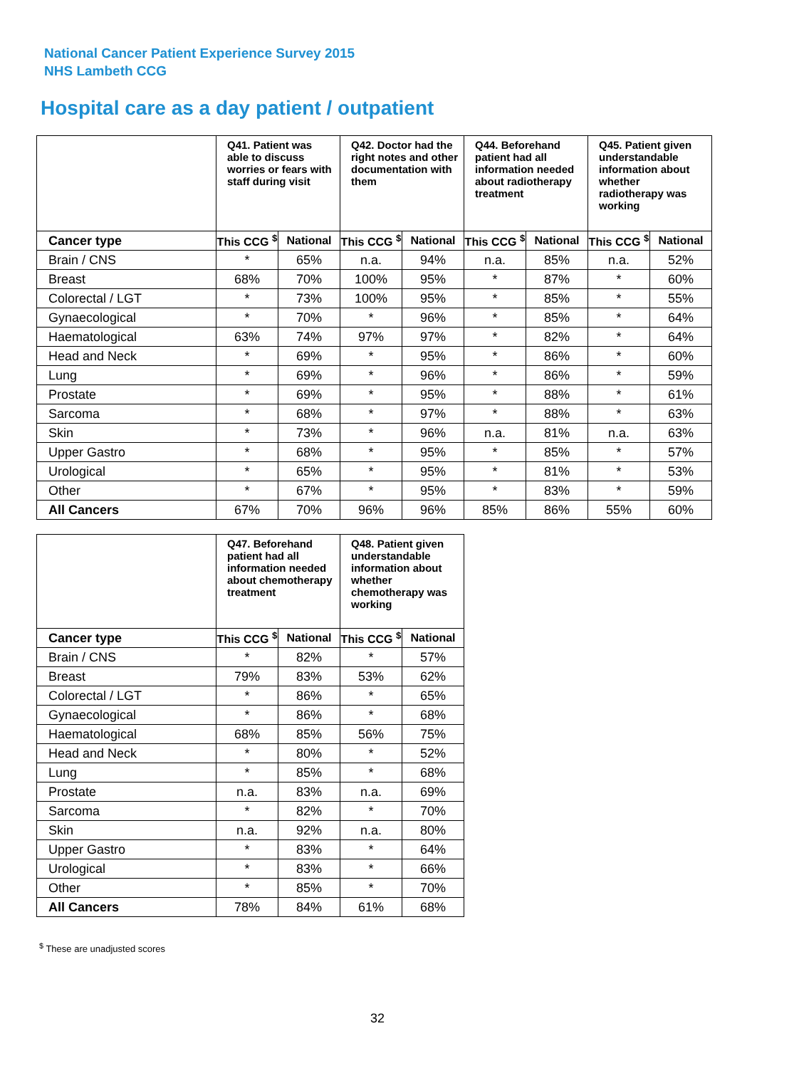National Cancer Patient Experience Survey 2015
NHS Lambeth CCG
Hospital care as a day patient / outpatient
| | Q41. Patient was able to discuss worries or fears with staff during visit | | Q42. Doctor had the right notes and other documentation with them | | Q44. Beforehand patient had all information needed about radiotherapy treatment | | Q45. Patient given understandable information about whether radiotherapy was working | |
| --- | --- | --- | --- | --- | --- | --- | --- | --- |
| Cancer type | This CCG <sup>$</sup> | National | This CCG <sup>$</sup> | National | This CCG <sup>$</sup> | National | This CCG <sup>$</sup> | National |
| Brain / CNS | * | 65% | n.a. | 94% | n.a. | 85% | n.a. | 52% |
| Breast | 68% | 70% | 100% | 95% | * | 87% | * | 60% |
| Colorectal / LGT | * | 73% | 100% | 95% | * | 85% | * | 55% |
| Gynaecological | * | 70% | * | 96% | * | 85% | * | 64% |
| Haematological | 63% | 74% | 97% | 97% | * | 82% | * | 64% |
| Head and Neck | * | 69% | * | 95% | * | 86% | * | 60% |
| Lung | * | 69% | * | 96% | * | 86% | * | 59% |
| Prostate | * | 69% | * | 95% | * | 88% | * | 61% |
| Sarcoma | * | 68% | * | 97% | * | 88% | * | 63% |
| Skin | * | 73% | * | 96% | n.a. | 81% | n.a. | 63% |
| Upper Gastro | * | 68% | * | 95% | * | 85% | * | 57% |
| Urological | * | 65% | * | 95% | * | 81% | * | 53% |
| Other | * | 67% | * | 95% | * | 83% | * | 59% |
| All Cancers | 67% | 70% | 96% | 96% | 85% | 86% | 55% | 60% |
| | Q47. Beforehand patient had all information needed about chemotherapy treatment | | Q48. Patient given understandable information about whether chemotherapy was working | |
| --- | --- | --- | --- | --- |
| Cancer type | This CCG <sup>$</sup> | National | This CCG <sup>$</sup> | National |
| Brain / CNS | * | 82% | * | 57% |
| Breast | 79% | 83% | 53% | 62% |
| Colorectal / LGT | * | 86% | * | 65% |
| Gynaecological | * | 86% | * | 68% |
| Haematological | 68% | 85% | 56% | 75% |
| Head and Neck | * | 80% | * | 52% |
| Lung | * | 85% | * | 68% |
| Prostate | n.a. | 83% | n.a. | 69% |
| Sarcoma | * | 82% | * | 70% |
| Skin | n.a. | 92% | n.a. | 80% |
| Upper Gastro | * | 83% | * | 64% |
| Urological | * | 83% | * | 66% |
| Other | * | 85% | * | 70% |
| All Cancers | 78% | 84% | 61% | 68% |
<sup>$</sup> These are unadjusted scores
32